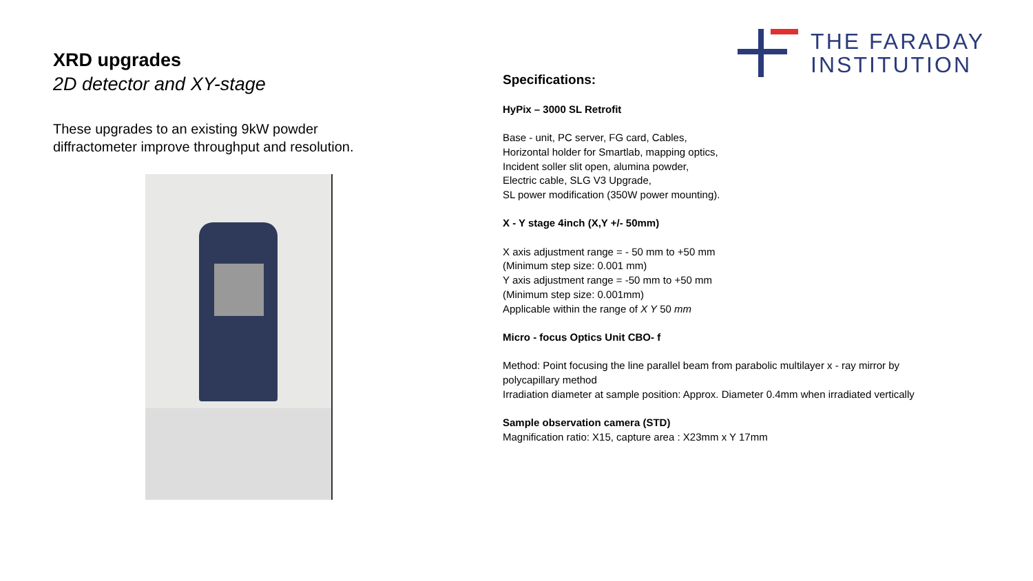XRD upgrades
2D detector and XY-stage
These upgrades to an existing 9kW powder
diffractometer improve throughput and resolution.
THE FARADAY
INSTITUTION
Specifications:
HyPix – 3000 SL Retrofit
Base - unit, PC server, FG card, Cables,
Horizontal holder for Smartlab, mapping optics,
Incident soller slit open, alumina powder,
Electric cable, SLG V3 Upgrade,
SL power modification (350W power mounting).
X - Y stage 4inch (X,Y +/- 50mm)
X axis adjustment range = - 50 mm to +50 mm
(Minimum step size: 0.001 mm)
Y axis adjustment range = -50 mm to +50 mm
(Minimum step size: 0.001mm)
Applicable within the range of X Y 50 mm
Micro - focus Optics Unit CBO- f
Method: Point focusing the line parallel beam from parabolic multilayer x - ray mirror by
polycapillary method
Irradiation diameter at sample position: Approx. Diameter 0.4mm when irradiated vertically
Sample observation camera (STD)
Magnification ratio: X15, capture area : X23mm x Y 17mm